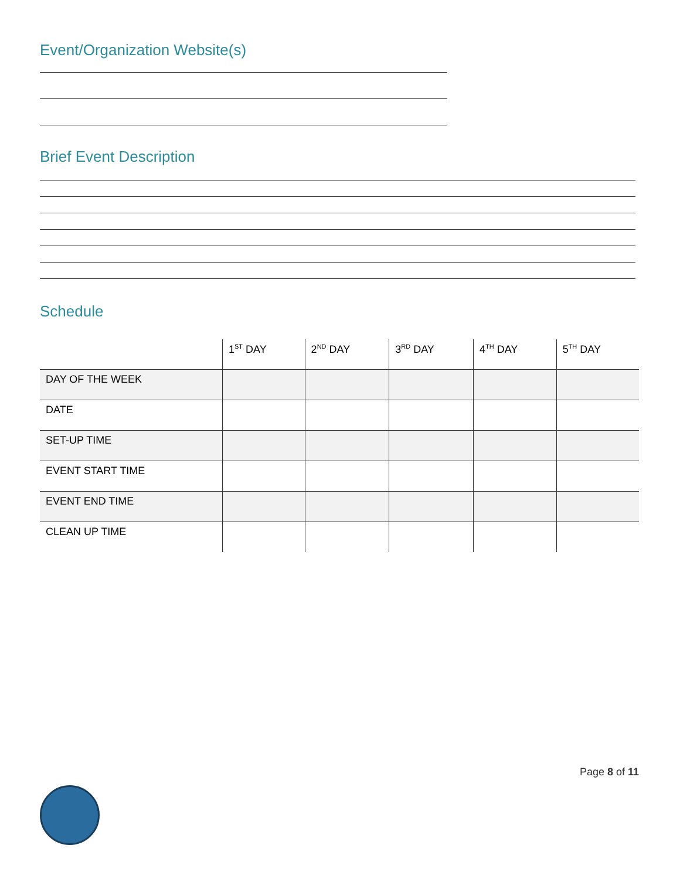Event/Organization Website(s)
Brief Event Description
Schedule
| | 1<sup>ST</sup> DAY | 2<sup>ND</sup> DAY | 3<sup>RD</sup> DAY | 4<sup>TH</sup> DAY | 5<sup>TH</sup> DAY |
| --- | --- | --- | --- | --- | --- |
| DAY OF THE WEEK | | | | | |
| DATE | | | | | |
| SET-UP TIME | | | | | |
| EVENT START TIME | | | | | |
| EVENT END TIME | | | | | |
| CLEAN UP TIME | | | | | |
Page 8 of 11